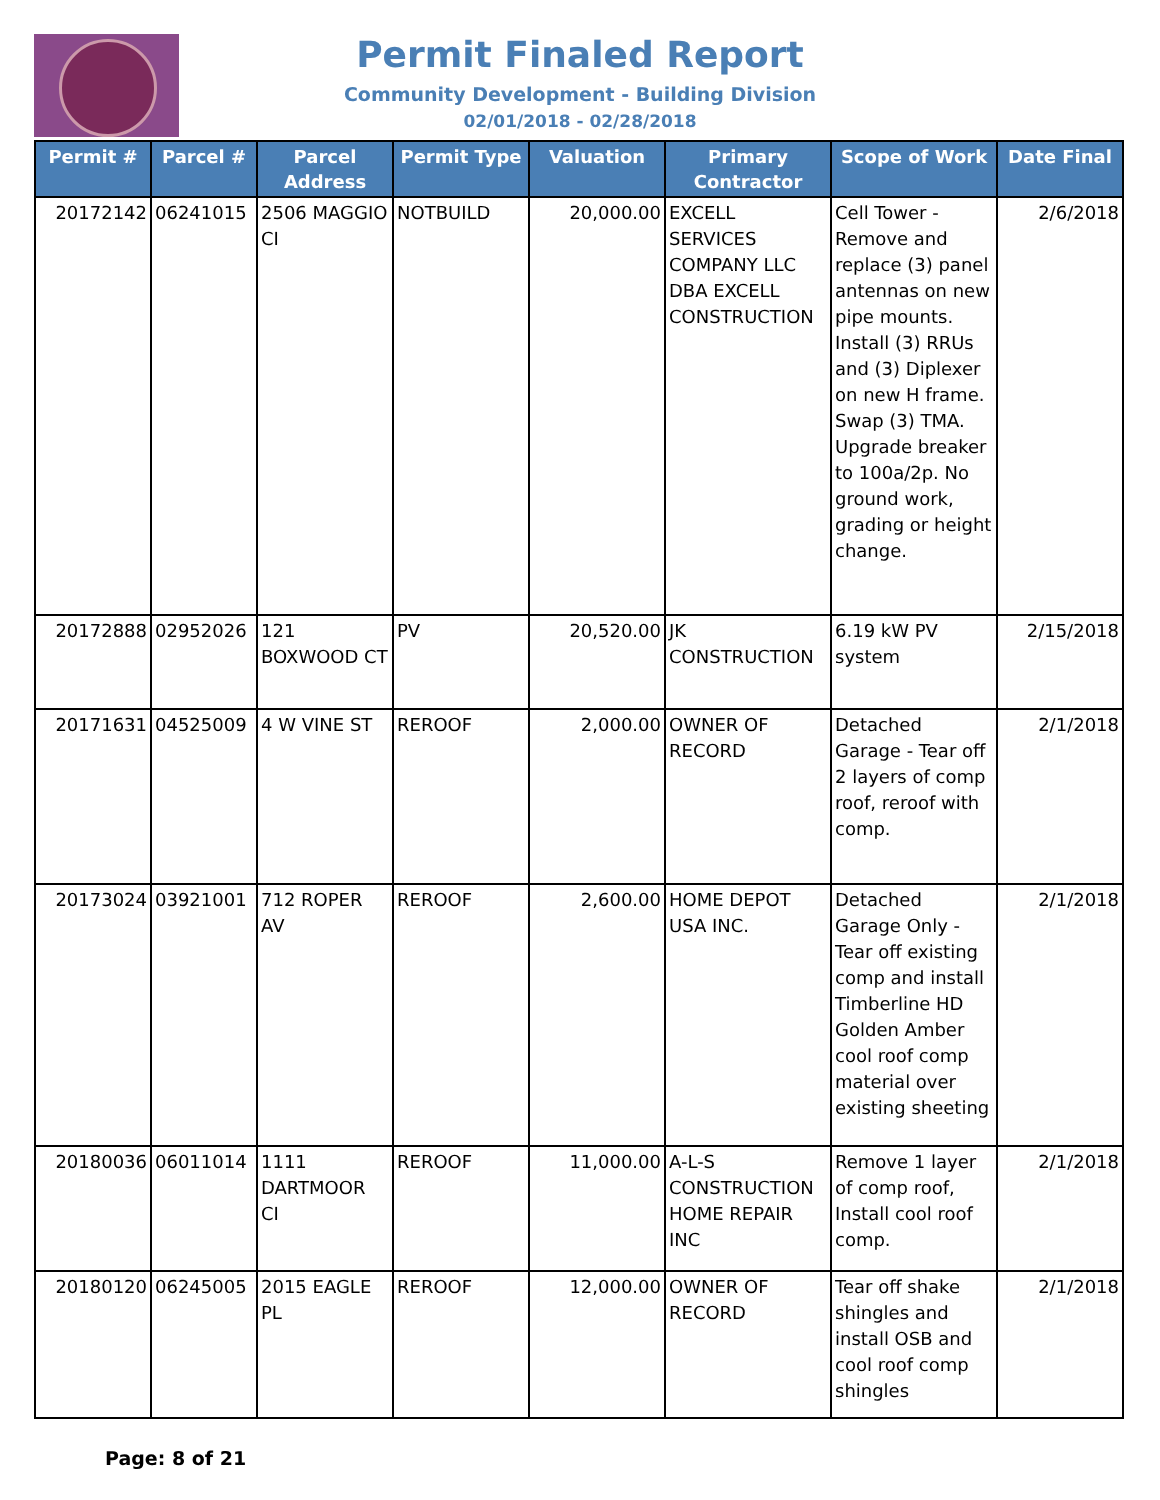Permit Finaled Report
Community Development - Building Division
02/01/2018 - 02/28/2018
| Permit # | Parcel # | Parcel Address | Permit Type | Valuation | Primary Contractor | Scope of Work | Date Final |
| --- | --- | --- | --- | --- | --- | --- | --- |
| 20172142 | 06241015 | 2506 MAGGIO CI | NOTBUILD | 20,000.00 | EXCELL SERVICES COMPANY LLC DBA EXCELL CONSTRUCTION | Cell Tower - Remove and replace (3) panel antennas on new pipe mounts. Install (3) RRUs and (3) Diplexer on new H frame. Swap (3) TMA. Upgrade breaker to 100a/2p. No ground work, grading or height change. | 2/6/2018 |
| 20172888 | 02952026 | 121 BOXWOOD CT | PV | 20,520.00 | JK CONSTRUCTION | 6.19 kW PV system | 2/15/2018 |
| 20171631 | 04525009 | 4 W VINE ST | REROOF | 2,000.00 | OWNER OF RECORD | Detached Garage - Tear off 2 layers of comp roof, reroof with comp. | 2/1/2018 |
| 20173024 | 03921001 | 712 ROPER AV | REROOF | 2,600.00 | HOME DEPOT USA INC. | Detached Garage Only - Tear off existing comp and install Timberline HD Golden Amber cool roof comp material over existing sheeting | 2/1/2018 |
| 20180036 | 06011014 | 1111 DARTMOOR CI | REROOF | 11,000.00 | A-L-S CONSTRUCTION HOME REPAIR INC | Remove 1 layer of comp roof, Install cool roof comp. | 2/1/2018 |
| 20180120 | 06245005 | 2015 EAGLE PL | REROOF | 12,000.00 | OWNER OF RECORD | Tear off shake shingles and install OSB and cool roof comp shingles | 2/1/2018 |
Page: 8 of 21